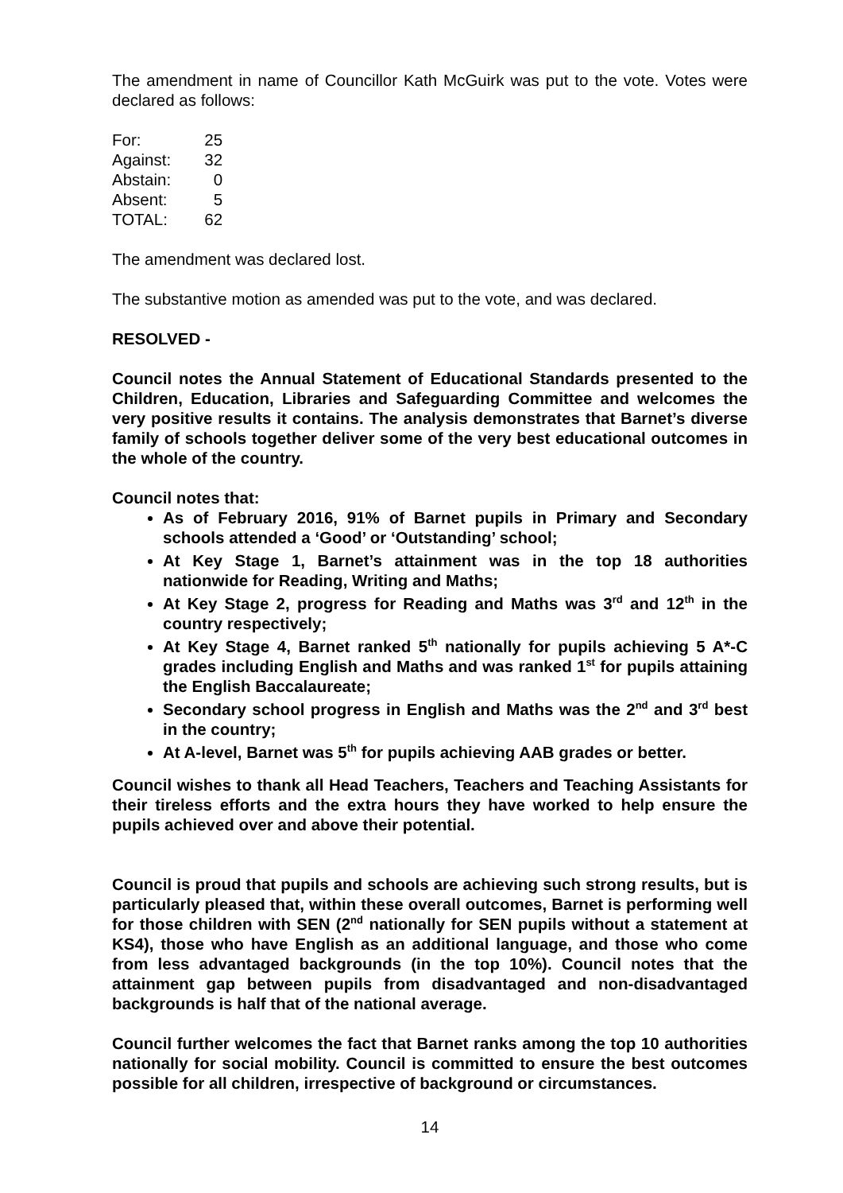The amendment in name of Councillor Kath McGuirk was put to the vote. Votes were declared as follows:
| For: | 25 |
| Against: | 32 |
| Abstain: | 0 |
| Absent: | 5 |
| TOTAL: | 62 |
The amendment was declared lost.
The substantive motion as amended was put to the vote, and was declared.
RESOLVED -
Council notes the Annual Statement of Educational Standards presented to the Children, Education, Libraries and Safeguarding Committee and welcomes the very positive results it contains. The analysis demonstrates that Barnet’s diverse family of schools together deliver some of the very best educational outcomes in the whole of the country.
Council notes that:
As of February 2016, 91% of Barnet pupils in Primary and Secondary schools attended a ‘Good’ or ‘Outstanding’ school;
At Key Stage 1, Barnet’s attainment was in the top 18 authorities nationwide for Reading, Writing and Maths;
At Key Stage 2, progress for Reading and Maths was 3<sup>rd</sup> and 12<sup>th</sup> in the country respectively;
At Key Stage 4, Barnet ranked 5<sup>th</sup> nationally for pupils achieving 5 A*-C grades including English and Maths and was ranked 1<sup>st</sup> for pupils attaining the English Baccalaureate;
Secondary school progress in English and Maths was the 2<sup>nd</sup> and 3<sup>rd</sup> best in the country;
At A-level, Barnet was 5<sup>th</sup> for pupils achieving AAB grades or better.
Council wishes to thank all Head Teachers, Teachers and Teaching Assistants for their tireless efforts and the extra hours they have worked to help ensure the pupils achieved over and above their potential.
Council is proud that pupils and schools are achieving such strong results, but is particularly pleased that, within these overall outcomes, Barnet is performing well for those children with SEN (2<sup>nd</sup> nationally for SEN pupils without a statement at KS4), those who have English as an additional language, and those who come from less advantaged backgrounds (in the top 10%). Council notes that the attainment gap between pupils from disadvantaged and non-disadvantaged backgrounds is half that of the national average.
Council further welcomes the fact that Barnet ranks among the top 10 authorities nationally for social mobility. Council is committed to ensure the best outcomes possible for all children, irrespective of background or circumstances.
14